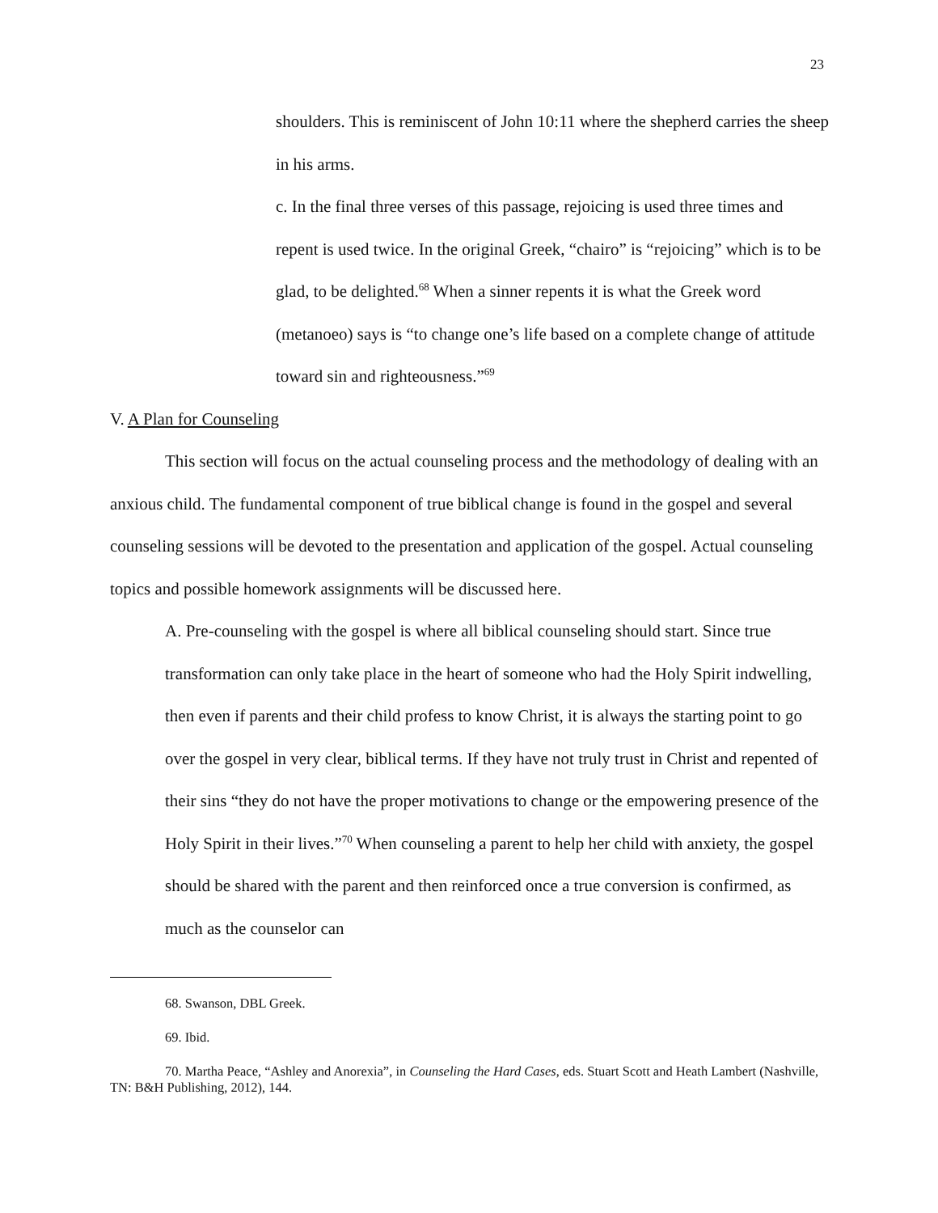23
shoulders. This is reminiscent of John 10:11 where the shepherd carries the sheep in his arms.
c. In the final three verses of this passage, rejoicing is used three times and repent is used twice. In the original Greek, “chairo” is “rejoicing” which is to be glad, to be delighted.<sup>68</sup> When a sinner repents it is what the Greek word (metanoeo) says is “to change one’s life based on a complete change of attitude toward sin and righteousness.”<sup>69</sup>
V. A Plan for Counseling
This section will focus on the actual counseling process and the methodology of dealing with an anxious child. The fundamental component of true biblical change is found in the gospel and several counseling sessions will be devoted to the presentation and application of the gospel. Actual counseling topics and possible homework assignments will be discussed here.
A. Pre-counseling with the gospel is where all biblical counseling should start. Since true transformation can only take place in the heart of someone who had the Holy Spirit indwelling, then even if parents and their child profess to know Christ, it is always the starting point to go over the gospel in very clear, biblical terms. If they have not truly trust in Christ and repented of their sins “they do not have the proper motivations to change or the empowering presence of the Holy Spirit in their lives.”<sup>70</sup> When counseling a parent to help her child with anxiety, the gospel should be shared with the parent and then reinforced once a true conversion is confirmed, as much as the counselor can
68. Swanson, DBL Greek.
69. Ibid.
70. Martha Peace, “Ashley and Anorexia”, in Counseling the Hard Cases, eds. Stuart Scott and Heath Lambert (Nashville, TN: B&H Publishing, 2012), 144.